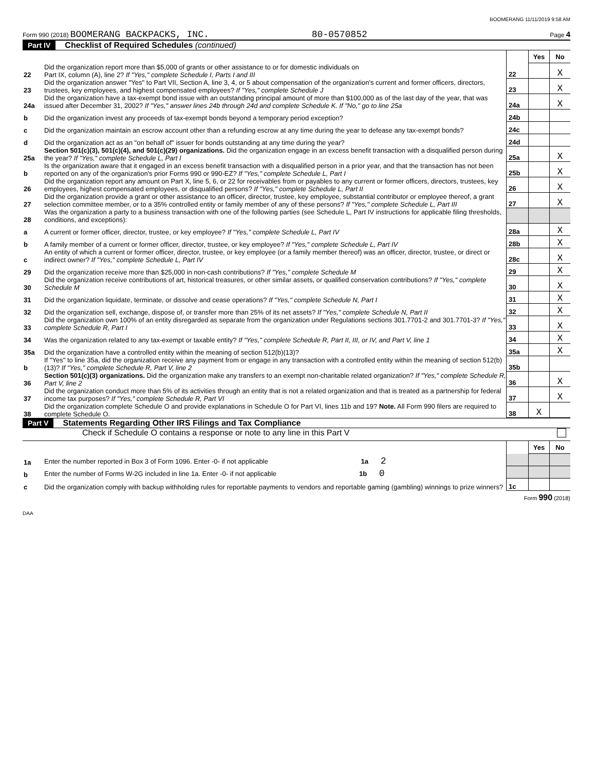BOOMERANG 11/11/2019 9:58 AM
Form 990 (2018) BOOMERANG BACKPACKS, INC. 80-0570852 Page 4
Part IV Checklist of Required Schedules (continued)
| | | | Yes | No |
| 22 | Did the organization report more than $5,000 of grants or other assistance to or for domestic individuals on Part IX, column (A), line 2? If "Yes," complete Schedule I, Parts I and III | 22 | | X |
| 23 | Did the organization answer "Yes" to Part VII, Section A, line 3, 4, or 5 about compensation of the organization's current and former officers, directors, trustees, key employees, and highest compensated employees? If "Yes," complete Schedule J | 23 | | X |
| 24a | Did the organization have a tax-exempt bond issue with an outstanding principal amount of more than $100,000 as of the last day of the year, that was issued after December 31, 2002? If "Yes," answer lines 24b through 24d and complete Schedule K. If "No," go to line 25a | 24a | | X |
| b | Did the organization invest any proceeds of tax-exempt bonds beyond a temporary period exception? | 24b | | |
| c | Did the organization maintain an escrow account other than a refunding escrow at any time during the year to defease any tax-exempt bonds? | 24c | | |
| d | Did the organization act as an "on behalf of" issuer for bonds outstanding at any time during the year? | 24d | | |
| 25a | Section 501(c)(3), 501(c)(4), and 501(c)(29) organizations. Did the organization engage in an excess benefit transaction with a disqualified person during the year? If "Yes," complete Schedule L, Part I | 25a | | X |
| b | Is the organization aware that it engaged in an excess benefit transaction with a disqualified person in a prior year, and that the transaction has not been reported on any of the organization's prior Forms 990 or 990-EZ? If "Yes," complete Schedule L, Part I | 25b | | X |
| 26 | Did the organization report any amount on Part X, line 5, 6, or 22 for receivables from or payables to any current or former officers, directors, trustees, key employees, highest compensated employees, or disqualified persons? If "Yes," complete Schedule L, Part II | 26 | | X |
| 27 | Did the organization provide a grant or other assistance to an officer, director, trustee, key employee, substantial contributor or employee thereof, a grant selection committee member, or to a 35% controlled entity or family member of any of these persons? If "Yes," complete Schedule L, Part III | 27 | | X |
| 28 | Was the organization a party to a business transaction with one of the following parties (see Schedule L, Part IV instructions for applicable filing thresholds, conditions, and exceptions): | | | |
| a | A current or former officer, director, trustee, or key employee? If "Yes," complete Schedule L, Part IV | 28a | | X |
| b | A family member of a current or former officer, director, trustee, or key employee? If "Yes," complete Schedule L, Part IV | 28b | | X |
| c | An entity of which a current or former officer, director, trustee, or key employee (or a family member thereof) was an officer, director, trustee, or direct or indirect owner? If "Yes," complete Schedule L, Part IV | 28c | | X |
| 29 | Did the organization receive more than $25,000 in non-cash contributions? If "Yes," complete Schedule M | 29 | | X |
| 30 | Did the organization receive contributions of art, historical treasures, or other similar assets, or qualified conservation contributions? If "Yes," complete Schedule M | 30 | | X |
| 31 | Did the organization liquidate, terminate, or dissolve and cease operations? If "Yes," complete Schedule N, Part I | 31 | | X |
| 32 | Did the organization sell, exchange, dispose of, or transfer more than 25% of its net assets? If "Yes," complete Schedule N, Part II | 32 | | X |
| 33 | Did the organization own 100% of an entity disregarded as separate from the organization under Regulations sections 301.7701-2 and 301.7701-3? If "Yes," complete Schedule R, Part I | 33 | | X |
| 34 | Was the organization related to any tax-exempt or taxable entity? If "Yes," complete Schedule R, Part II, III, or IV, and Part V, line 1 | 34 | | X |
| 35a | Did the organization have a controlled entity within the meaning of section 512(b)(13)? | 35a | | X |
| b | If "Yes" to line 35a, did the organization receive any payment from or engage in any transaction with a controlled entity within the meaning of section 512(b)(13)? If "Yes," complete Schedule R, Part V, line 2 | 35b | | |
| 36 | Section 501(c)(3) organizations. Did the organization make any transfers to an exempt non-charitable related organization? If "Yes," complete Schedule R, Part V, line 2 | 36 | | X |
| 37 | Did the organization conduct more than 5% of its activities through an entity that is not a related organization and that is treated as a partnership for federal income tax purposes? If "Yes," complete Schedule R, Part VI | 37 | | X |
| 38 | Did the organization complete Schedule O and provide explanations in Schedule O for Part VI, lines 11b and 19? Note. All Form 990 filers are required to complete Schedule O. | 38 | X | |
Part V Statements Regarding Other IRS Filings and Tax Compliance
Check if Schedule O contains a response or note to any line in this Part V
| | | | Yes | No |
| 1a | Enter the number reported in Box 3 of Form 1096. Enter -0- if not applicable 1a 2 | | | |
| b | Enter the number of Forms W-2G included in line 1a. Enter -0- if not applicable 1b 0 | | | |
| c | Did the organization comply with backup withholding rules for reportable payments to vendors and reportable gaming (gambling) winnings to prize winners? | 1c | | |
Form 990 (2018)
DAA